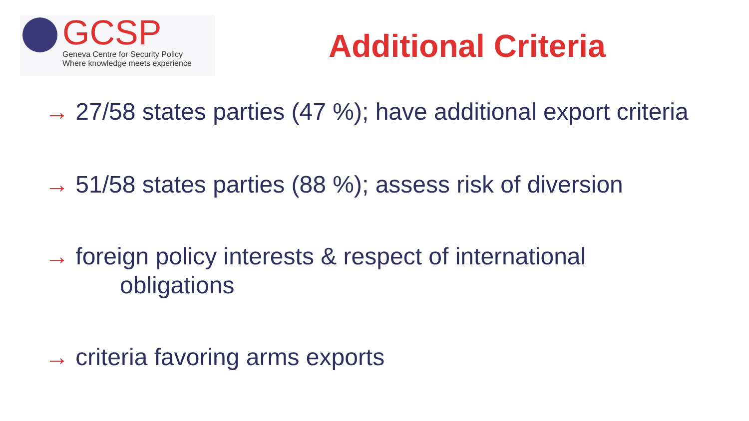GCSP
Geneva Centre for Security Policy
Where knowledge meets experience
Additional Criteria
→ 27/58 states parties (47 %); have additional export criteria
→ 51/58 states parties (88 %); assess risk of diversion
→ foreign policy interests & respect of international
obligations
→ criteria favoring arms exports